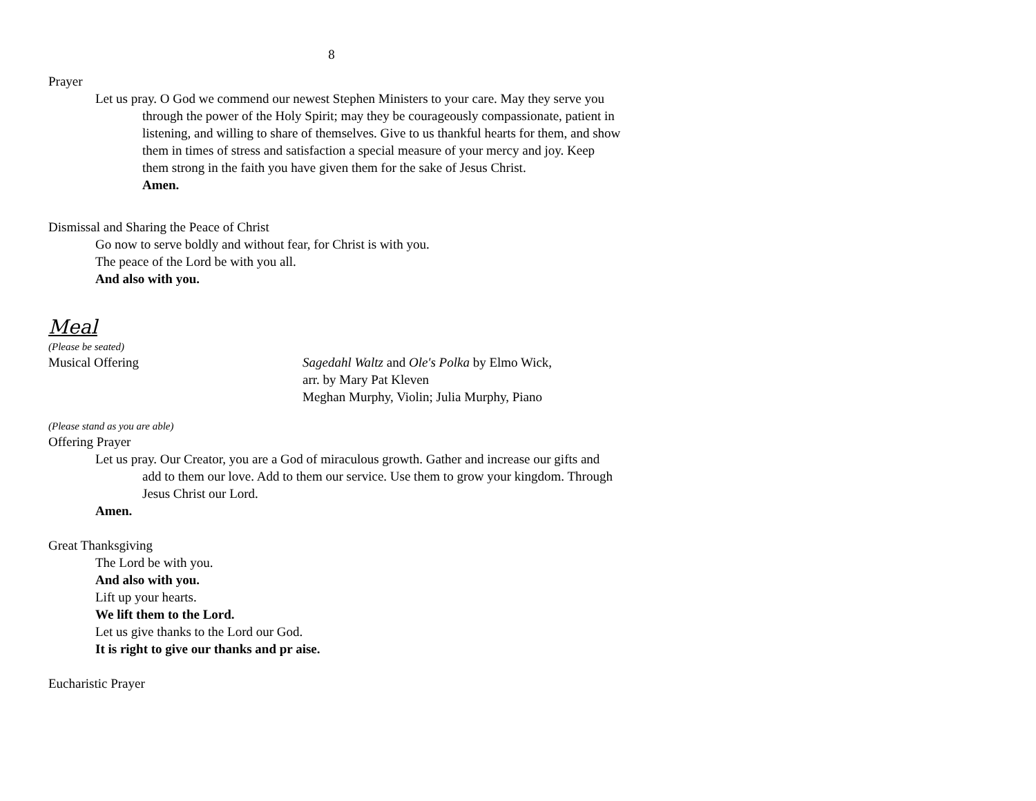8
Prayer
Let us pray. O God we commend our newest Stephen Ministers to your care. May they serve you through the power of the Holy Spirit; may they be courageously compassionate, patient in listening, and willing to share of themselves. Give to us thankful hearts for them, and show them in times of stress and satisfaction a special measure of your mercy and joy. Keep them strong in the faith you have given them for the sake of Jesus Christ.
Amen.
Dismissal and Sharing the Peace of Christ
Go now to serve boldly and without fear, for Christ is with you.
The peace of the Lord be with you all.
And also with you.
Meal
(Please be seated)
Musical Offering Sagedahl Waltz and Ole's Polka by Elmo Wick,
arr. by Mary Pat Kleven
Meghan Murphy, Violin; Julia Murphy, Piano
(Please stand as you are able)
Offering Prayer
Let us pray. Our Creator, you are a God of miraculous growth. Gather and increase our gifts and add to them our love. Add to them our service. Use them to grow your kingdom. Through Jesus Christ our Lord.
Amen.
Great Thanksgiving
The Lord be with you.
And also with you.
Lift up your hearts.
We lift them to the Lord.
Let us give thanks to the Lord our God.
It is right to give our thanks and pr aise.
Eucharistic Prayer